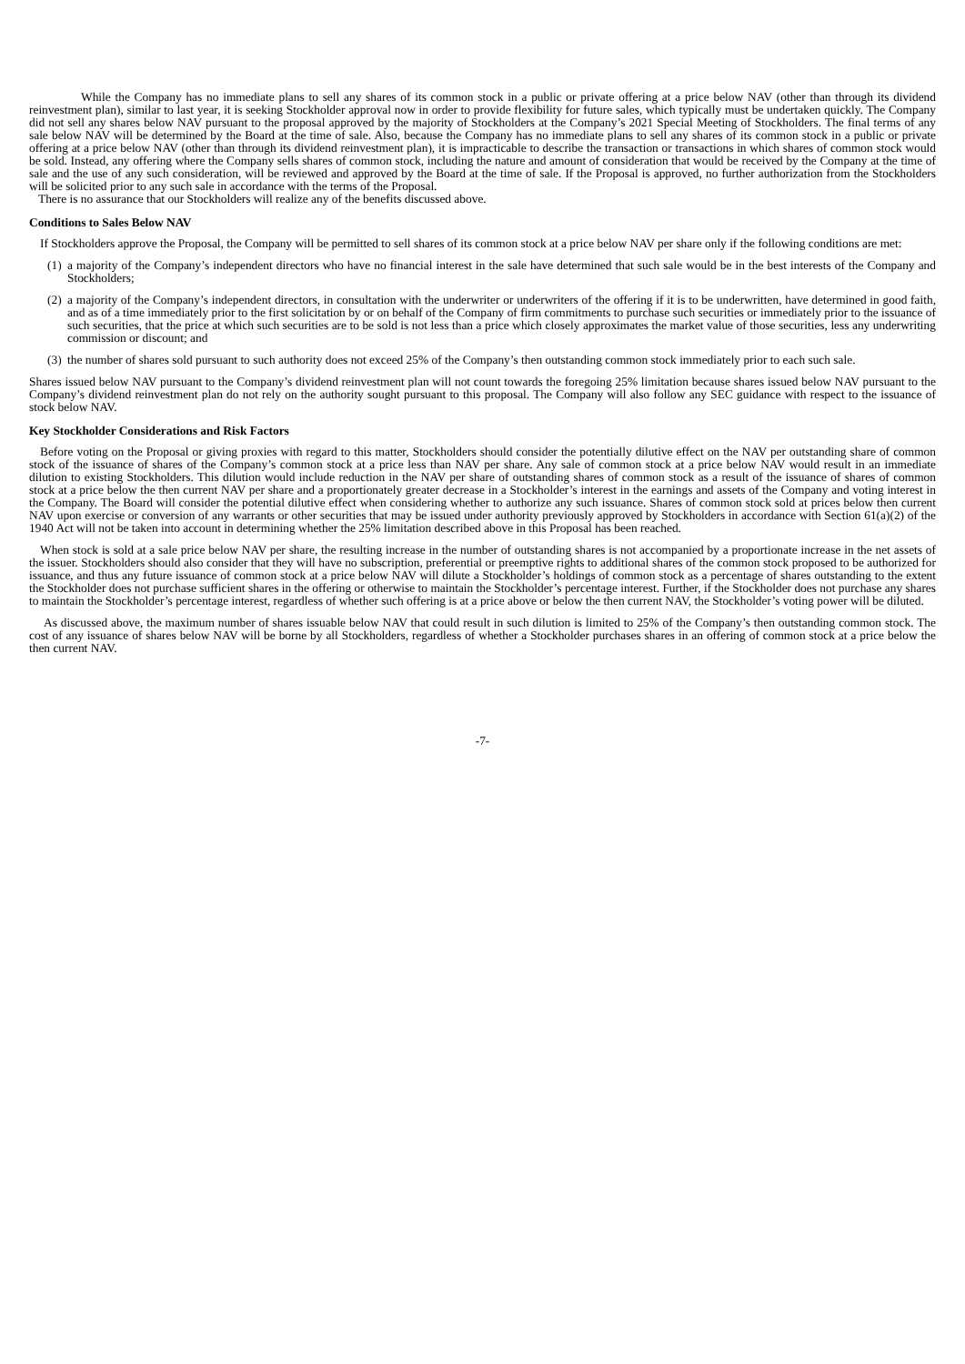While the Company has no immediate plans to sell any shares of its common stock in a public or private offering at a price below NAV (other than through its dividend reinvestment plan), similar to last year, it is seeking Stockholder approval now in order to provide flexibility for future sales, which typically must be undertaken quickly. The Company did not sell any shares below NAV pursuant to the proposal approved by the majority of Stockholders at the Company’s 2021 Special Meeting of Stockholders. The final terms of any sale below NAV will be determined by the Board at the time of sale. Also, because the Company has no immediate plans to sell any shares of its common stock in a public or private offering at a price below NAV (other than through its dividend reinvestment plan), it is impracticable to describe the transaction or transactions in which shares of common stock would be sold. Instead, any offering where the Company sells shares of common stock, including the nature and amount of consideration that would be received by the Company at the time of sale and the use of any such consideration, will be reviewed and approved by the Board at the time of sale. If the Proposal is approved, no further authorization from the Stockholders will be solicited prior to any such sale in accordance with the terms of the Proposal.
There is no assurance that our Stockholders will realize any of the benefits discussed above.
Conditions to Sales Below NAV
If Stockholders approve the Proposal, the Company will be permitted to sell shares of its common stock at a price below NAV per share only if the following conditions are met:
(1)
a majority of the Company’s independent directors who have no financial interest in the sale have determined that such sale would be in the best interests of the Company and Stockholders;
(2)
a majority of the Company’s independent directors, in consultation with the underwriter or underwriters of the offering if it is to be underwritten, have determined in good faith, and as of a time immediately prior to the first solicitation by or on behalf of the Company of firm commitments to purchase such securities or immediately prior to the issuance of such securities, that the price at which such securities are to be sold is not less than a price which closely approximates the market value of those securities, less any underwriting commission or discount; and
(3)
the number of shares sold pursuant to such authority does not exceed 25% of the Company’s then outstanding common stock immediately prior to each such sale.
Shares issued below NAV pursuant to the Company’s dividend reinvestment plan will not count towards the foregoing 25% limitation because shares issued below NAV pursuant to the Company’s dividend reinvestment plan do not rely on the authority sought pursuant to this proposal. The Company will also follow any SEC guidance with respect to the issuance of stock below NAV.
Key Stockholder Considerations and Risk Factors
Before voting on the Proposal or giving proxies with regard to this matter, Stockholders should consider the potentially dilutive effect on the NAV per outstanding share of common stock of the issuance of shares of the Company’s common stock at a price less than NAV per share. Any sale of common stock at a price below NAV would result in an immediate dilution to existing Stockholders. This dilution would include reduction in the NAV per share of outstanding shares of common stock as a result of the issuance of shares of common stock at a price below the then current NAV per share and a proportionately greater decrease in a Stockholder’s interest in the earnings and assets of the Company and voting interest in the Company. The Board will consider the potential dilutive effect when considering whether to authorize any such issuance. Shares of common stock sold at prices below then current NAV upon exercise or conversion of any warrants or other securities that may be issued under authority previously approved by Stockholders in accordance with Section 61(a)(2) of the 1940 Act will not be taken into account in determining whether the 25% limitation described above in this Proposal has been reached.
When stock is sold at a sale price below NAV per share, the resulting increase in the number of outstanding shares is not accompanied by a proportionate increase in the net assets of the issuer. Stockholders should also consider that they will have no subscription, preferential or preemptive rights to additional shares of the common stock proposed to be authorized for issuance, and thus any future issuance of common stock at a price below NAV will dilute a Stockholder’s holdings of common stock as a percentage of shares outstanding to the extent the Stockholder does not purchase sufficient shares in the offering or otherwise to maintain the Stockholder’s percentage interest. Further, if the Stockholder does not purchase any shares to maintain the Stockholder’s percentage interest, regardless of whether such offering is at a price above or below the then current NAV, the Stockholder’s voting power will be diluted.
As discussed above, the maximum number of shares issuable below NAV that could result in such dilution is limited to 25% of the Company’s then outstanding common stock. The cost of any issuance of shares below NAV will be borne by all Stockholders, regardless of whether a Stockholder purchases shares in an offering of common stock at a price below the then current NAV.
-7-